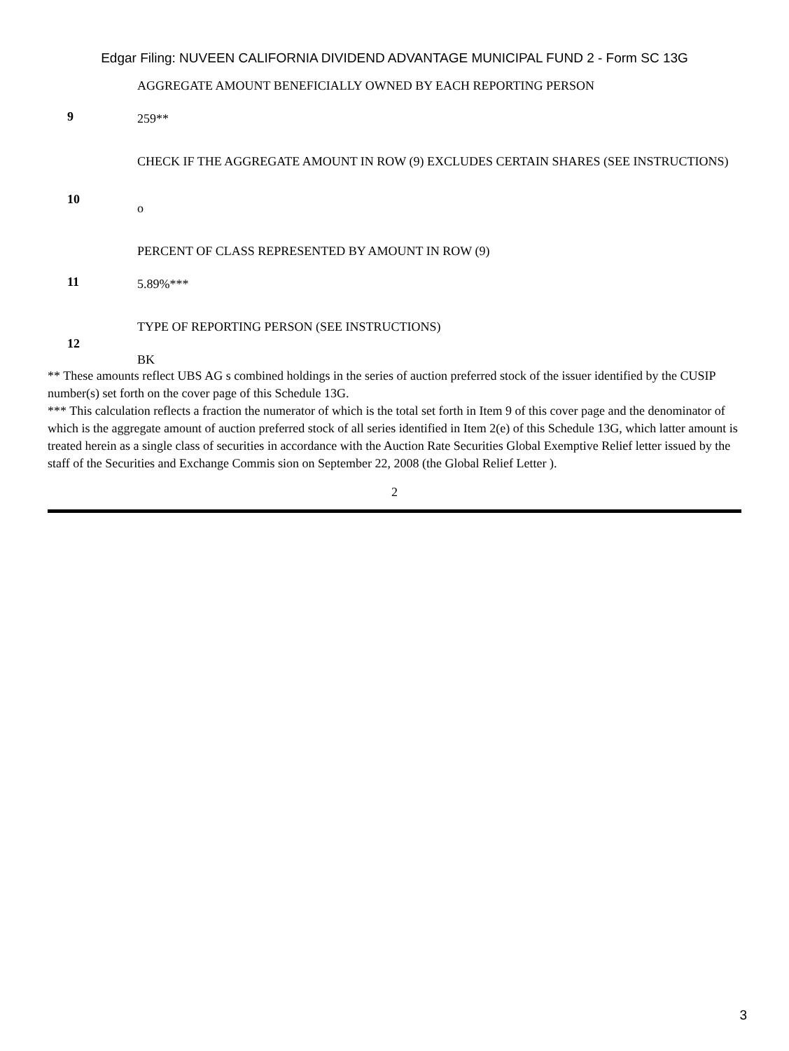Edgar Filing: NUVEEN CALIFORNIA DIVIDEND ADVANTAGE MUNICIPAL FUND 2 - Form SC 13G
| 9 | AGGREGATE AMOUNT BENEFICIALLY OWNED BY EACH REPORTING PERSON 259** |
| 10 | CHECK IF THE AGGREGATE AMOUNT IN ROW (9) EXCLUDES CERTAIN SHARES (SEE INSTRUCTIONS) o |
| 11 | PERCENT OF CLASS REPRESENTED BY AMOUNT IN ROW (9) 5.89%*** |
| 12 | TYPE OF REPORTING PERSON (SEE INSTRUCTIONS) BK |
** These amounts reflect UBS AG s combined holdings in the series of auction preferred stock of the issuer identified by the CUSIP number(s) set forth on the cover page of this Schedule 13G.
*** This calculation reflects a fraction the numerator of which is the total set forth in Item 9 of this cover page and the denominator of which is the aggregate amount of auction preferred stock of all series identified in Item 2(e) of this Schedule 13G, which latter amount is treated herein as a single class of securities in accordance with the Auction Rate Securities Global Exemptive Relief letter issued by the staff of the Securities and Exchange Commis sion on September 22, 2008 (the Global Relief Letter ).
2
3